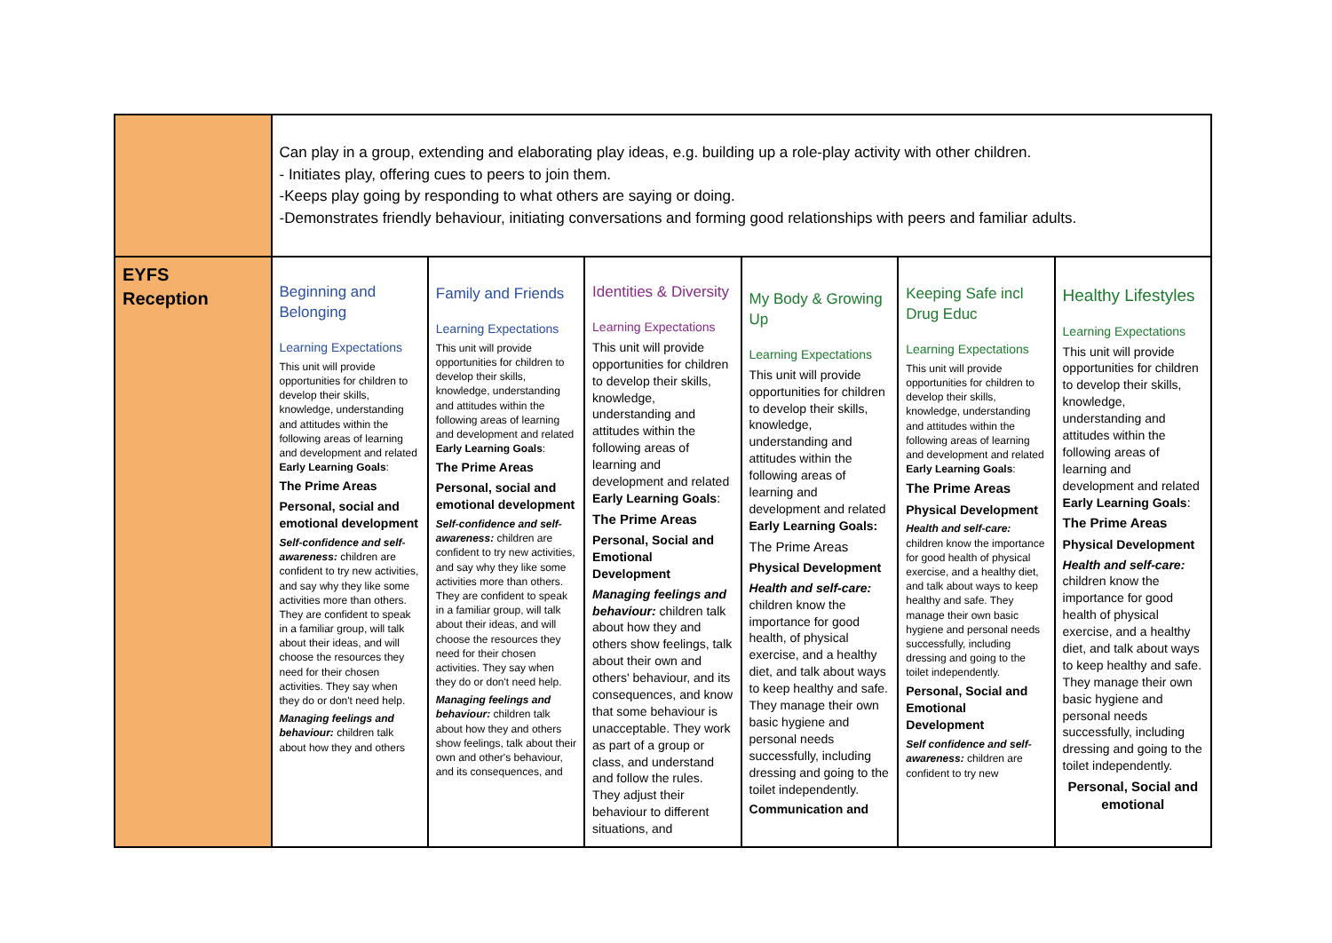| | Can play in a group, extending and elaborating play ideas, e.g. building up a role-play activity with other children. - Initiates play, offering cues to peers to join them. -Keeps play going by responding to what others are saying or doing. -Demonstrates friendly behaviour, initiating conversations and forming good relationships with peers and familiar adults. | | | | | |
| EYFS Reception | Beginning and Belonging Learning Expectations This unit will provide opportunities for children to develop their skills, knowledge, understanding and attitudes within the following areas of learning and development and related Early Learning Goals : The Prime Areas Personal, social and emotional development Self-confidence and self-awareness: children are confident to try new activities, and say why they like some activities more than others. They are confident to speak in a familiar group, will talk about their ideas, and will choose the resources they need for their chosen activities. They say when they do or don't need help. Managing feelings and behaviour: children talk about how they and others | Family and Friends Learning Expectations This unit will provide opportunities for children to develop their skills, knowledge, understanding and attitudes within the following areas of learning and development and related Early Learning Goals : The Prime Areas Personal, social and emotional development Self-confidence and self-awareness: children are confident to try new activities, and say why they like some activities more than others. They are confident to speak in a familiar group, will talk about their ideas, and will choose the resources they need for their chosen activities. They say when they do or don't need help. Managing feelings and behaviour: children talk about how they and others show feelings, talk about their own and other's behaviour, and its consequences, and | Identities & Diversity Learning Expectations This unit will provide opportunities for children to develop their skills, knowledge, understanding and attitudes within the following areas of learning and development and related Early Learning Goals : The Prime Areas Personal, Social and Emotional Development Managing feelings and behaviour: children talk about how they and others show feelings, talk about their own and others' behaviour, and its consequences, and know that some behaviour is unacceptable. They work as part of a group or class, and understand and follow the rules. They adjust their behaviour to different situations, and | My Body & Growing Up Learning Expectations This unit will provide opportunities for children to develop their skills, knowledge, understanding and attitudes within the following areas of learning and development and related Early Learning Goals: The Prime Areas Physical Development Health and self-care: children know the importance for good health, of physical exercise, and a healthy diet, and talk about ways to keep healthy and safe. They manage their own basic hygiene and personal needs successfully, including dressing and going to the toilet independently. Communication and | Keeping Safe incl Drug Educ Learning Expectations This unit will provide opportunities for children to develop their skills, knowledge, understanding and attitudes within the following areas of learning and development and related Early Learning Goals : The Prime Areas Physical Development Health and self-care: children know the importance for good health of physical exercise, and a healthy diet, and talk about ways to keep healthy and safe. They manage their own basic hygiene and personal needs successfully, including dressing and going to the toilet independently. Personal, Social and Emotional Development Self confidence and self-awareness: children are confident to try new | Healthy Lifestyles Learning Expectations This unit will provide opportunities for children to develop their skills, knowledge, understanding and attitudes within the following areas of learning and development and related Early Learning Goals : The Prime Areas Physical Development Health and self-care: children know the importance for good health of physical exercise, and a healthy diet, and talk about ways to keep healthy and safe. They manage their own basic hygiene and personal needs successfully, including dressing and going to the toilet independently. Personal, Social and emotional |